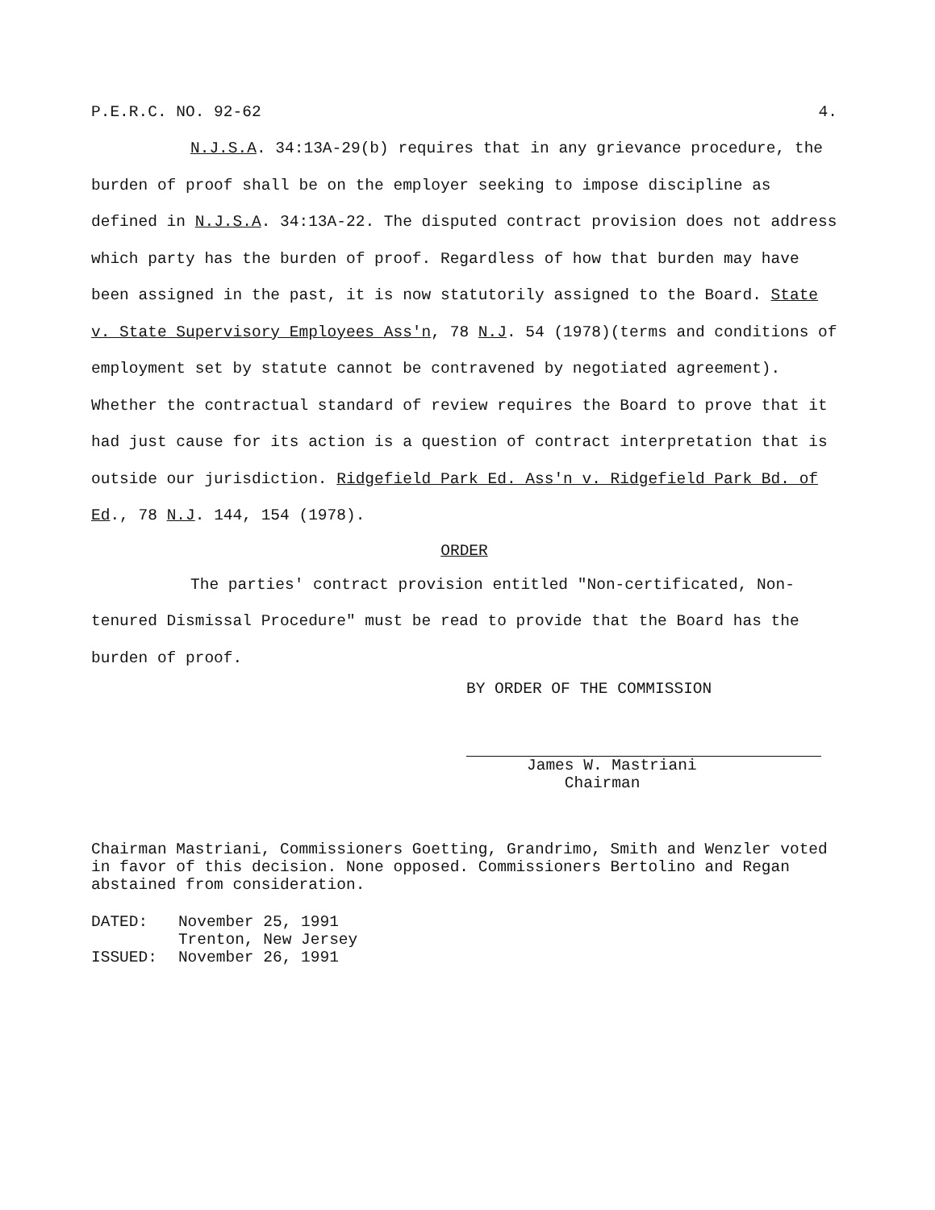P.E.R.C. NO. 92-62 4.
N.J.S.A. 34:13A-29(b) requires that in any grievance procedure, the burden of proof shall be on the employer seeking to impose discipline as defined in N.J.S.A. 34:13A-22. The disputed contract provision does not address which party has the burden of proof. Regardless of how that burden may have been assigned in the past, it is now statutorily assigned to the Board. State v. State Supervisory Employees Ass'n, 78 N.J. 54 (1978)(terms and conditions of employment set by statute cannot be contravened by negotiated agreement). Whether the contractual standard of review requires the Board to prove that it had just cause for its action is a question of contract interpretation that is outside our jurisdiction. Ridgefield Park Ed. Ass'n v. Ridgefield Park Bd. of Ed., 78 N.J. 144, 154 (1978).
ORDER
The parties' contract provision entitled "Non-certificated, Non-tenured Dismissal Procedure" must be read to provide that the Board has the burden of proof.
BY ORDER OF THE COMMISSION
James W. Mastriani
Chairman
Chairman Mastriani, Commissioners Goetting, Grandrimo, Smith and Wenzler voted in favor of this decision. None opposed. Commissioners Bertolino and Regan abstained from consideration.
| DATED: | November 25, 1991 Trenton, New Jersey |
| ISSUED: | November 26, 1991 |